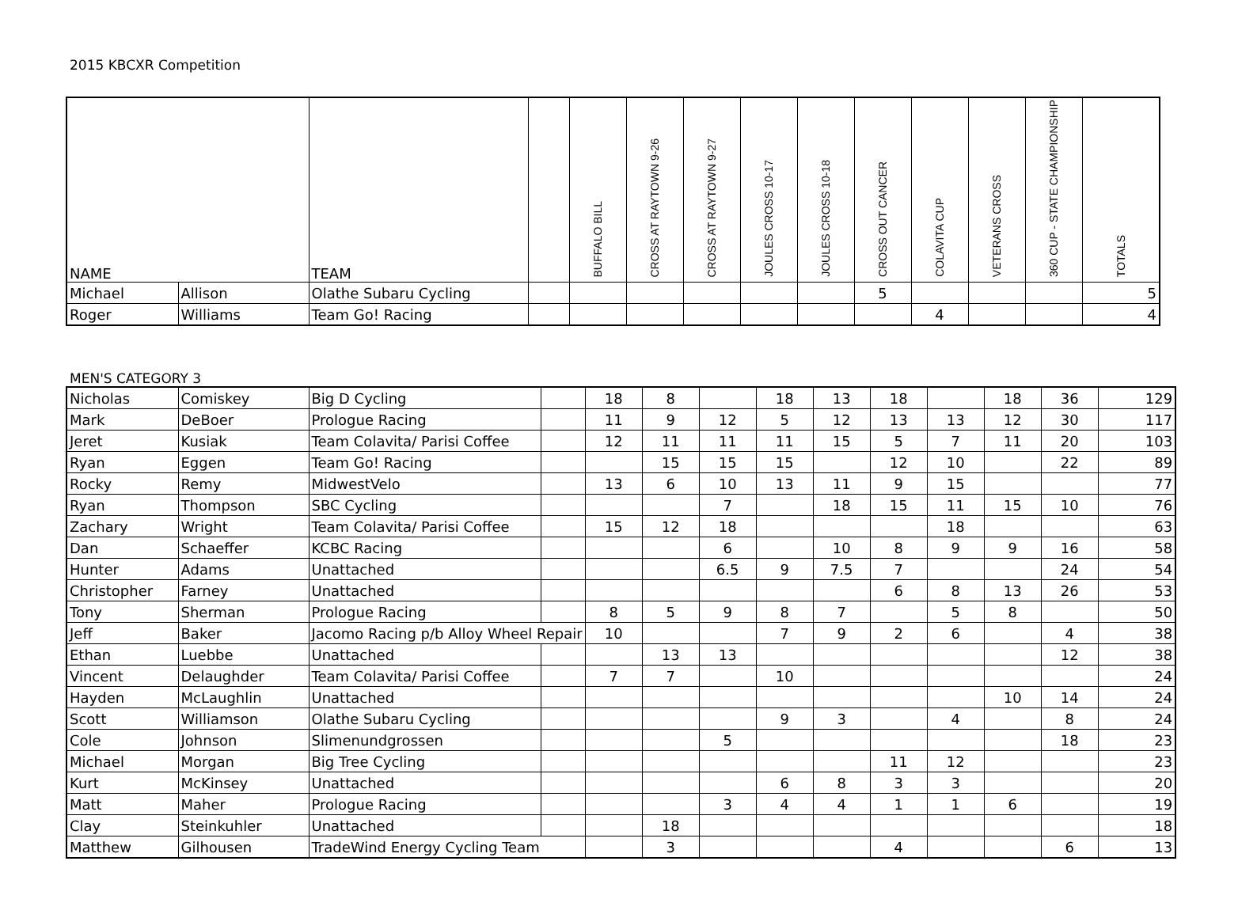2015 KBCXR Competition
| NAME | | TEAM | | BUFFALO BILL | CROSS AT RAYTOWN 9-26 | CROSS AT RAYTOWN 9-27 | JOULES CROSS 10-17 | JOULES CROSS 10-18 | CROSS OUT CANCER | COLAVITA CUP | VETERANS CROSS | 360 CUP - STATE CHAMPIONSHIP | TOTALS |
| --- | --- | --- | --- | --- | --- | --- | --- | --- | --- | --- | --- | --- | --- |
| Michael | Allison | Olathe Subaru Cycling | | | | | | | 5 | | | | 5 |
| Roger | Williams | Team Go! Racing | | | | | | | | 4 | | | 4 |
MEN'S CATEGORY 3
| Nicholas | Comiskey | Big D Cycling | | 18 | 8 | | 18 | 13 | 18 | | 18 | 36 | 129 |
| Mark | DeBoer | Prologue Racing | | 11 | 9 | 12 | 5 | 12 | 13 | 13 | 12 | 30 | 117 |
| Jeret | Kusiak | Team Colavita/ Parisi Coffee | | 12 | 11 | 11 | 11 | 15 | 5 | 7 | 11 | 20 | 103 |
| Ryan | Eggen | Team Go! Racing | | | 15 | 15 | 15 | | 12 | 10 | | 22 | 89 |
| Rocky | Remy | MidwestVelo | | 13 | 6 | 10 | 13 | 11 | 9 | 15 | | | 77 |
| Ryan | Thompson | SBC Cycling | | | | 7 | | 18 | 15 | 11 | 15 | 10 | 76 |
| Zachary | Wright | Team Colavita/ Parisi Coffee | | 15 | 12 | 18 | | | | 18 | | | 63 |
| Dan | Schaeffer | KCBC Racing | | | | 6 | | 10 | 8 | 9 | 9 | 16 | 58 |
| Hunter | Adams | Unattached | | | | 6.5 | 9 | 7.5 | 7 | | | 24 | 54 |
| Christopher | Farney | Unattached | | | | | | | 6 | 8 | 13 | 26 | 53 |
| Tony | Sherman | Prologue Racing | | 8 | 5 | 9 | 8 | 7 | | 5 | 8 | | 50 |
| Jeff | Baker | Jacomo Racing p/b Alloy Wheel Repair | | 10 | | | 7 | 9 | 2 | 6 | | 4 | 38 |
| Ethan | Luebbe | Unattached | | | 13 | 13 | | | | | | 12 | 38 |
| Vincent | Delaughder | Team Colavita/ Parisi Coffee | | 7 | 7 | | 10 | | | | | | 24 |
| Hayden | McLaughlin | Unattached | | | | | | | | | 10 | 14 | 24 |
| Scott | Williamson | Olathe Subaru Cycling | | | | | 9 | 3 | | 4 | | 8 | 24 |
| Cole | Johnson | Slimenundgrossen | | | | 5 | | | | | | 18 | 23 |
| Michael | Morgan | Big Tree Cycling | | | | | | | 11 | 12 | | | 23 |
| Kurt | McKinsey | Unattached | | | | | 6 | 8 | 3 | 3 | | | 20 |
| Matt | Maher | Prologue Racing | | | | 3 | 4 | 4 | 1 | 1 | 6 | | 19 |
| Clay | Steinkuhler | Unattached | | | 18 | | | | | | | | 18 |
| Matthew | Gilhousen | TradeWind Energy Cycling Team | | | 3 | | | | 4 | | | 6 | 13 |